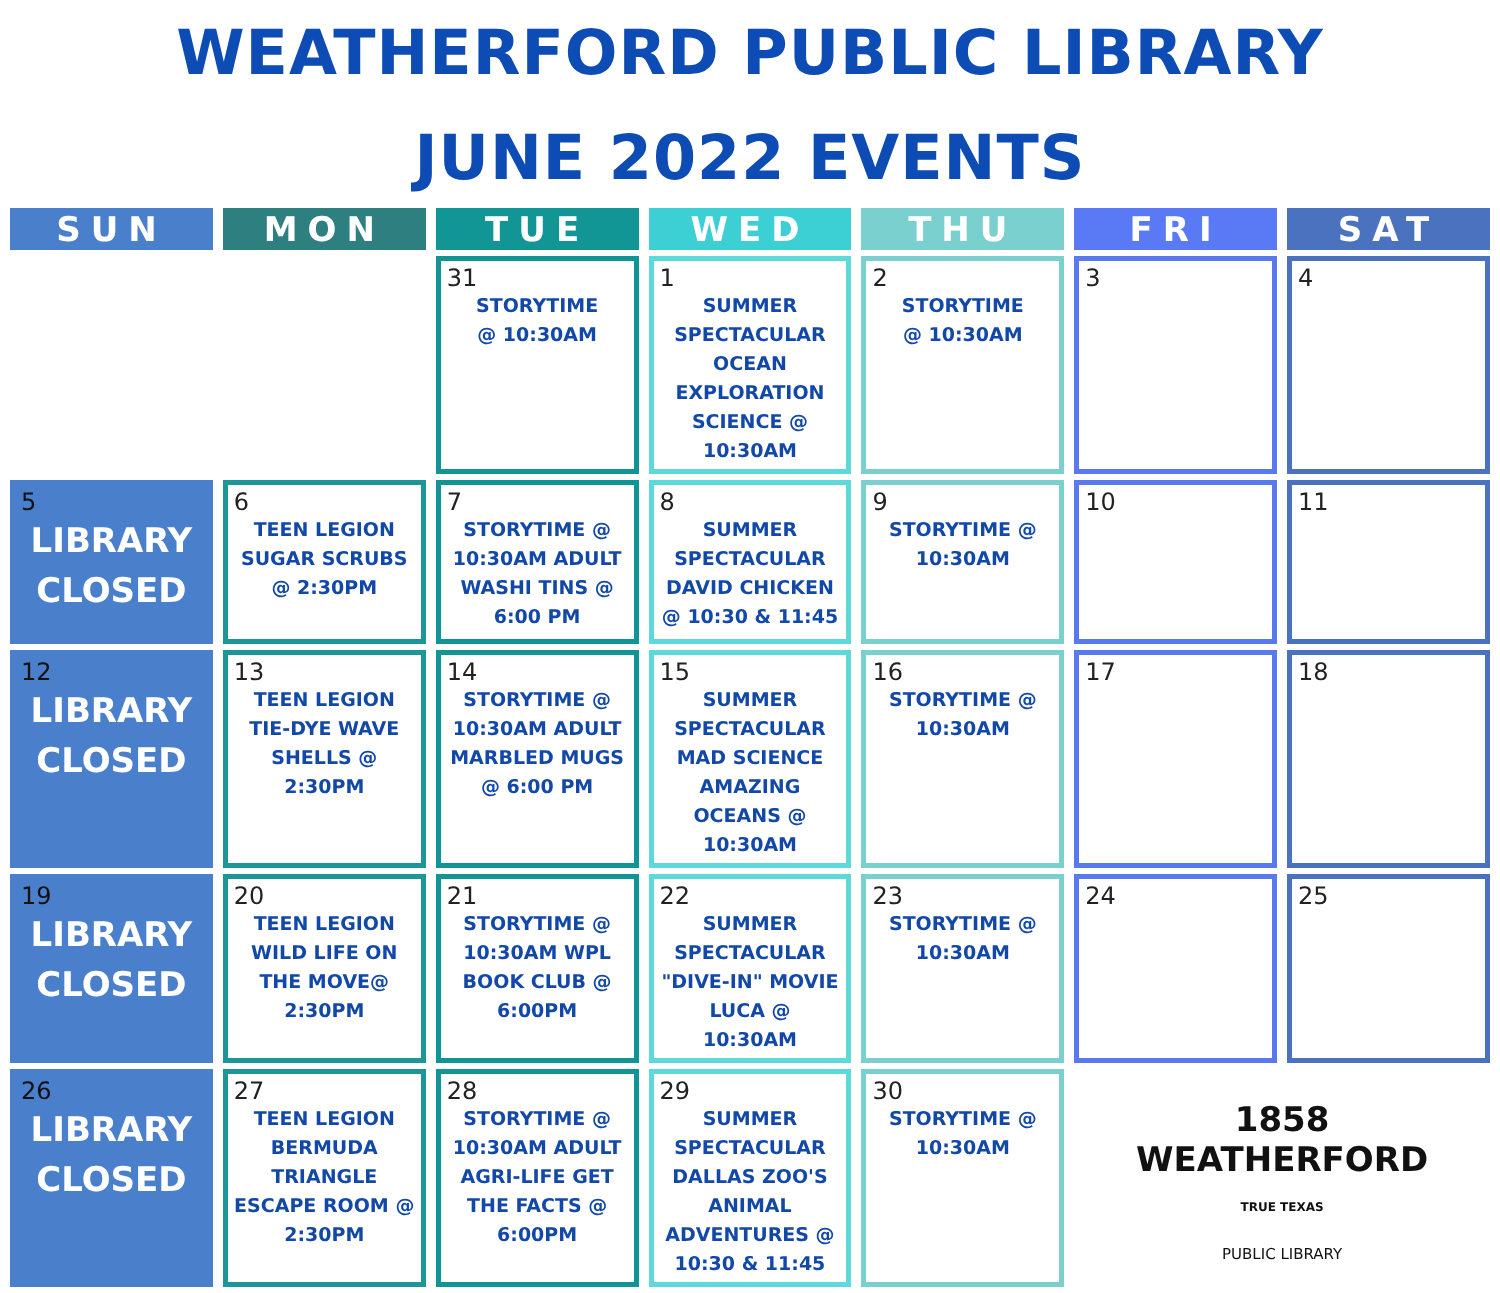WEATHERFORD PUBLIC LIBRARY
JUNE 2022 EVENTS
| SUN | MON | TUE | WED | THU | FRI | SAT |
| --- | --- | --- | --- | --- | --- | --- |
| | | 31 STORYTIME @ 10:30AM | 1 SUMMER SPECTACULAR OCEAN EXPLORATION SCIENCE @ 10:30AM | 2 STORYTIME @ 10:30AM | 3 | 4 |
| 5 LIBRARY CLOSED | 6 TEEN LEGION SUGAR SCRUBS @ 2:30PM | 7 STORYTIME @ 10:30AM ADULT WASHI TINS @ 6:00 PM | 8 SUMMER SPECTACULAR DAVID CHICKEN @ 10:30 & 11:45 | 9 STORYTIME @ 10:30AM | 10 | 11 |
| 12 LIBRARY CLOSED | 13 TEEN LEGION TIE-DYE WAVE SHELLS @ 2:30PM | 14 STORYTIME @ 10:30AM ADULT MARBLED MUGS @ 6:00 PM | 15 SUMMER SPECTACULAR MAD SCIENCE AMAZING OCEANS @ 10:30AM | 16 STORYTIME @ 10:30AM | 17 | 18 |
| 19 LIBRARY CLOSED | 20 TEEN LEGION WILD LIFE ON THE MOVE@ 2:30PM | 21 STORYTIME @ 10:30AM WPL BOOK CLUB @ 6:00PM | 22 SUMMER SPECTACULAR "DIVE-IN" MOVIE LUCA @ 10:30AM | 23 STORYTIME @ 10:30AM | 24 | 25 |
| 26 LIBRARY CLOSED | 27 TEEN LEGION BERMUDA TRIANGLE ESCAPE ROOM @ 2:30PM | 28 STORYTIME @ 10:30AM ADULT AGRI-LIFE GET THE FACTS @ 6:00PM | 29 SUMMER SPECTACULAR DALLAS ZOO'S ANIMAL ADVENTURES @ 10:30 & 11:45 | 30 STORYTIME @ 10:30AM | 1858 WEATHERFORD TRUE TEXAS PUBLIC LIBRARY | |